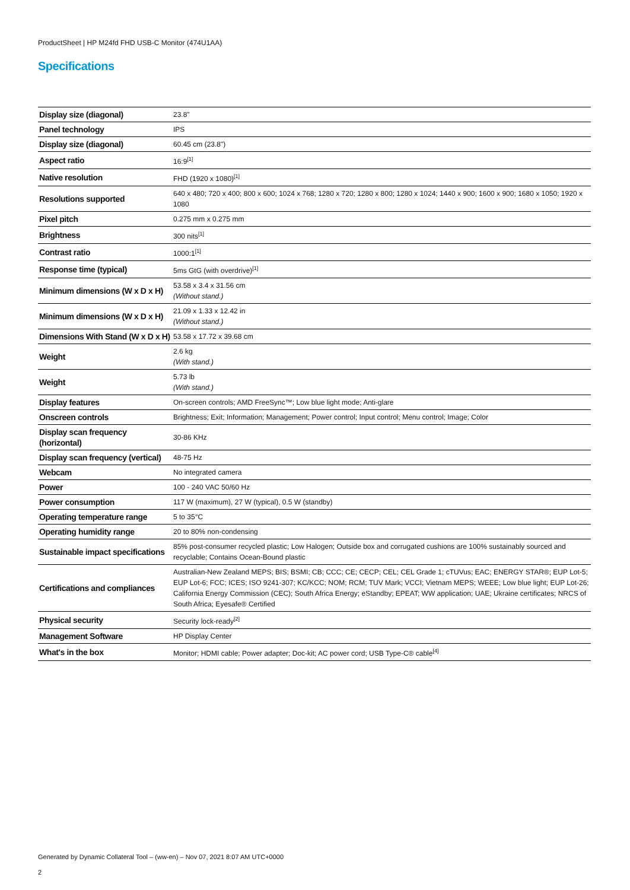ProductSheet | HP M24fd FHD USB-C Monitor (474U1AA)
Specifications
| Display size (diagonal) | 23.8" |
| Panel technology | IPS |
| Display size (diagonal) | 60.45 cm (23.8") |
| Aspect ratio | 16:9<sup>[1]</sup> |
| Native resolution | FHD (1920 x 1080)<sup>[1]</sup> |
| Resolutions supported | 640 x 480; 720 x 400; 800 x 600; 1024 x 768; 1280 x 720; 1280 x 800; 1280 x 1024; 1440 x 900; 1600 x 900; 1680 x 1050; 1920 x 1080 |
| Pixel pitch | 0.275 mm x 0.275 mm |
| Brightness | 300 nits<sup>[1]</sup> |
| Contrast ratio | 1000:1<sup>[1]</sup> |
| Response time (typical) | 5ms GtG (with overdrive)<sup>[1]</sup> |
| Minimum dimensions (W x D x H) | 53.58 x 3.4 x 31.56 cm (Without stand.) |
| Minimum dimensions (W x D x H) | 21.09 x 1.33 x 12.42 in (Without stand.) |
| Dimensions With Stand (W x D x H) | 53.58 x 17.72 x 39.68 cm |
| Weight | 2.6 kg (With stand.) |
| Weight | 5.73 lb (With stand.) |
| Display features | On-screen controls; AMD FreeSync™; Low blue light mode; Anti-glare |
| Onscreen controls | Brightness; Exit; Information; Management; Power control; Input control; Menu control; Image; Color |
| Display scan frequency (horizontal) | 30-86 KHz |
| Display scan frequency (vertical) | 48-75 Hz |
| Webcam | No integrated camera |
| Power | 100 - 240 VAC 50/60 Hz |
| Power consumption | 117 W (maximum), 27 W (typical), 0.5 W (standby) |
| Operating temperature range | 5 to 35°C |
| Operating humidity range | 20 to 80% non-condensing |
| Sustainable impact specifications | 85% post-consumer recycled plastic; Low Halogen; Outside box and corrugated cushions are 100% sustainably sourced and recyclable; Contains Ocean-Bound plastic |
| Certifications and compliances | Australian-New Zealand MEPS; BIS; BSMI; CB; CCC; CE; CECP; CEL; CEL Grade 1; cTUVus; EAC; ENERGY STAR®; EUP Lot-5; EUP Lot-6; FCC; ICES; ISO 9241-307; KC/KCC; NOM; RCM; TUV Mark; VCCI; Vietnam MEPS; WEEE; Low blue light; EUP Lot-26; California Energy Commission (CEC); South Africa Energy; eStandby; EPEAT; WW application; UAE; Ukraine certificates; NRCS of South Africa; Eyesafe® Certified |
| Physical security | Security lock-ready<sup>[2]</sup> |
| Management Software | HP Display Center |
| What's in the box | Monitor; HDMI cable; Power adapter; Doc-kit; AC power cord; USB Type-C® cable<sup>[4]</sup> |
Generated by Dynamic Collateral Tool – (ww-en) – Nov 07, 2021 8:07 AM UTC+0000
2